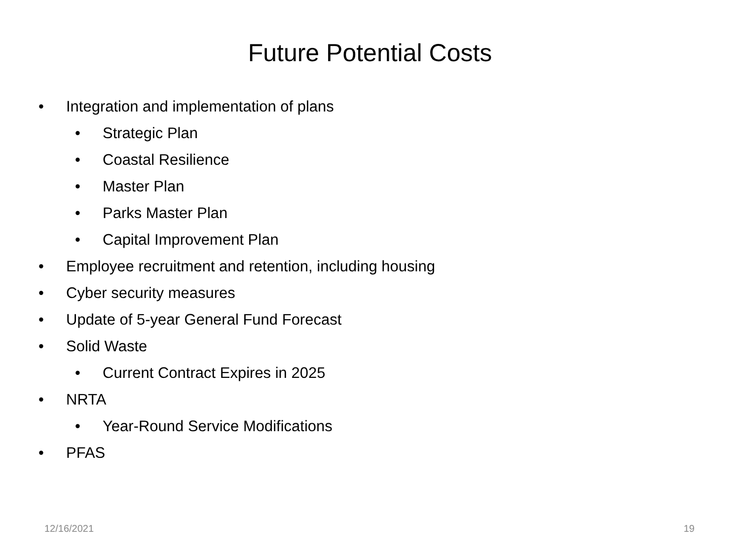Future Potential Costs
• Integration and implementation of plans
• Strategic Plan
• Coastal Resilience
• Master Plan
• Parks Master Plan
• Capital Improvement Plan
• Employee recruitment and retention, including housing
• Cyber security measures
• Update of 5-year General Fund Forecast
• Solid Waste
• Current Contract Expires in 2025
• NRTA
• Year-Round Service Modifications
• PFAS
12/16/2021 19